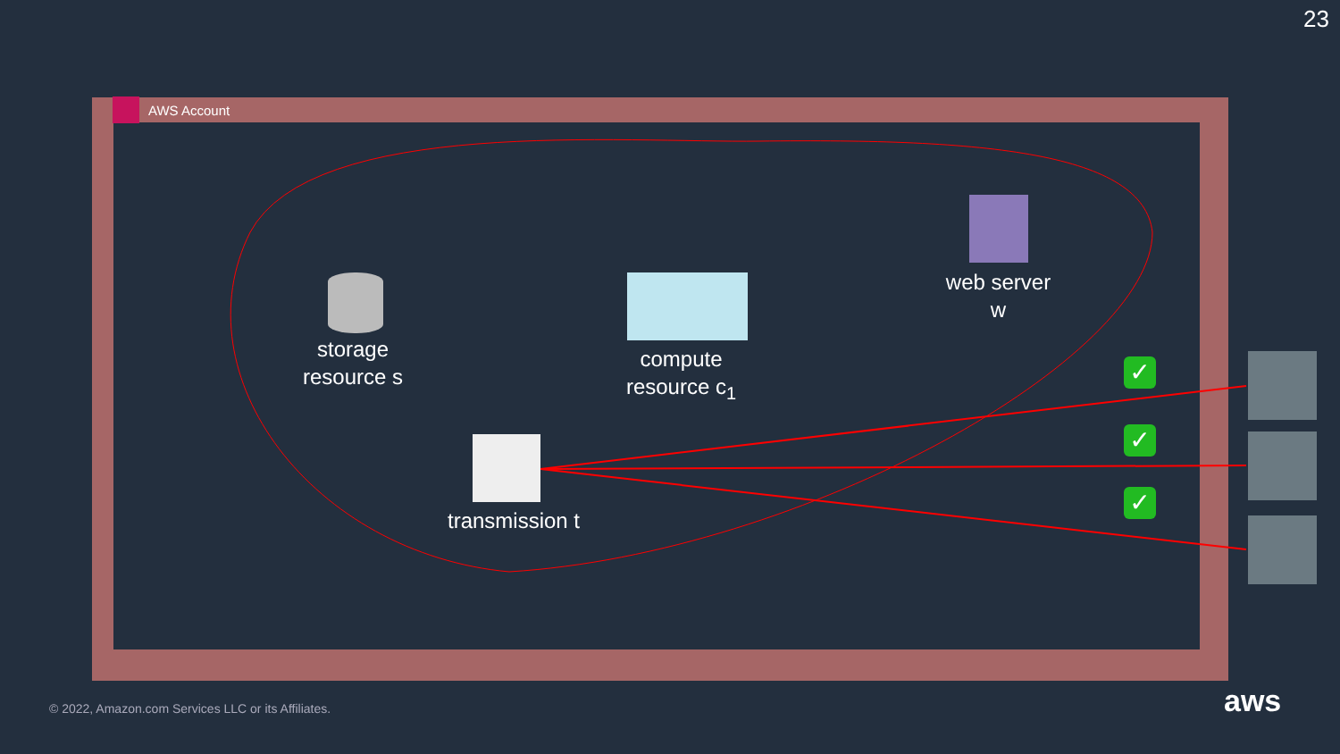23
AWS Account
storage resource s
compute resource c<sub>1</sub>
web server w
transmission t
✓
✓
✓
© 2022, Amazon.com Services LLC or its Affiliates.
aws